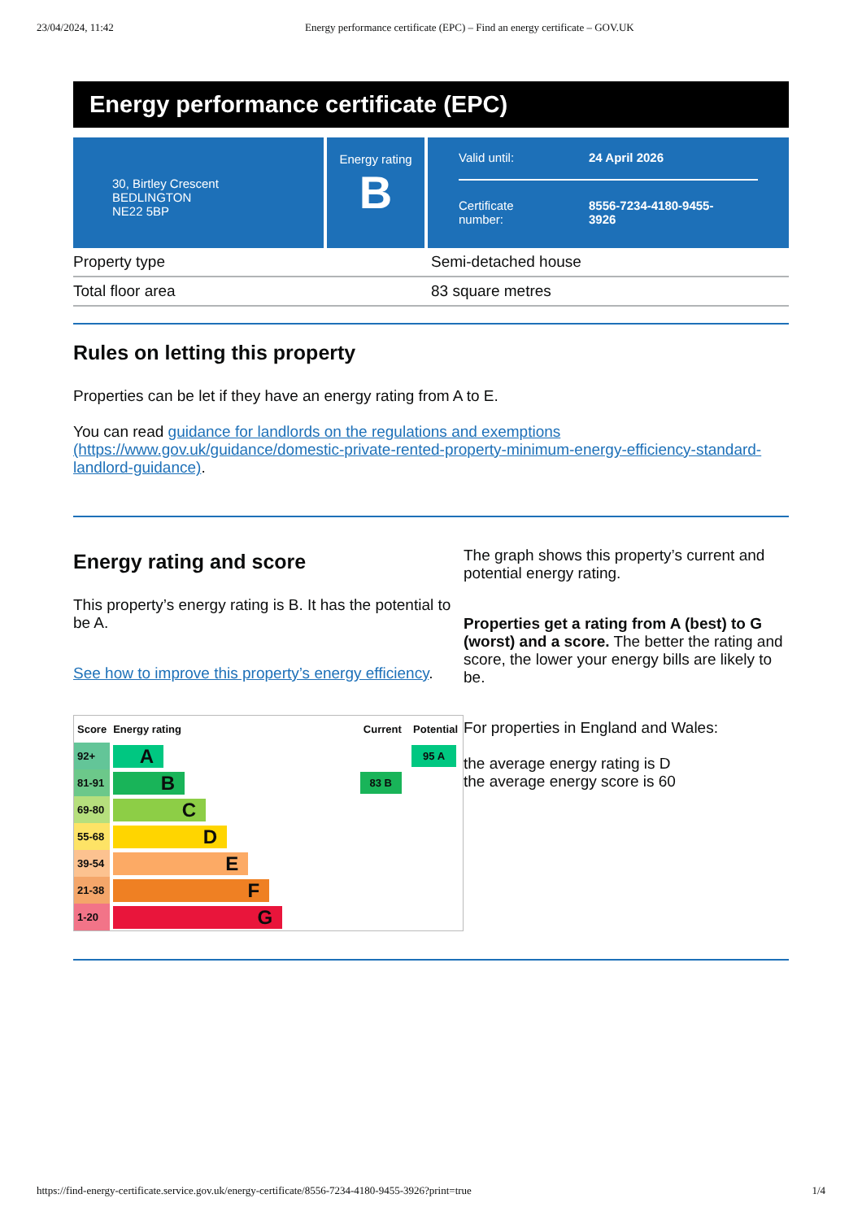23/04/2024, 11:42 Energy performance certificate (EPC) – Find an energy certificate – GOV.UK
Energy performance certificate (EPC)
30, Birtley Crescent
BEDLINGTON
NE22 5BP
Energy rating
B
Valid until: 24 April 2026
Certificate
number: 8556-7234-4180-9455-
3926
Property type Semi-detached house
Total floor area 83 square metres
Rules on letting this property
Properties can be let if they have an energy rating from A to E.
You can read guidance for landlords on the regulations and exemptions (https://www.gov.uk/guidance/domestic-private-rented-property-minimum-energy-efficiency-standard-landlord-guidance).
Energy rating and score
This property’s energy rating is B. It has the potential to be A.
See how to improve this property’s energy efficiency.
| Score | Energy rating | Current | Potential |
| --- | --- | --- | --- |
| 92+ | A | | 95 A |
| 81-91 | B | 83 B | |
| 69-80 | C | | |
| 55-68 | D | | |
| 39-54 | E | | |
| 21-38 | F | | |
| 1-20 | G | | |
The graph shows this property’s current and potential energy rating.
Properties get a rating from A (best) to G (worst) and a score. The better the rating and score, the lower your energy bills are likely to be.
For properties in England and Wales:
the average energy rating is D
the average energy score is 60
https://find-energy-certificate.service.gov.uk/energy-certificate/8556-7234-4180-9455-3926?print=true 1/4